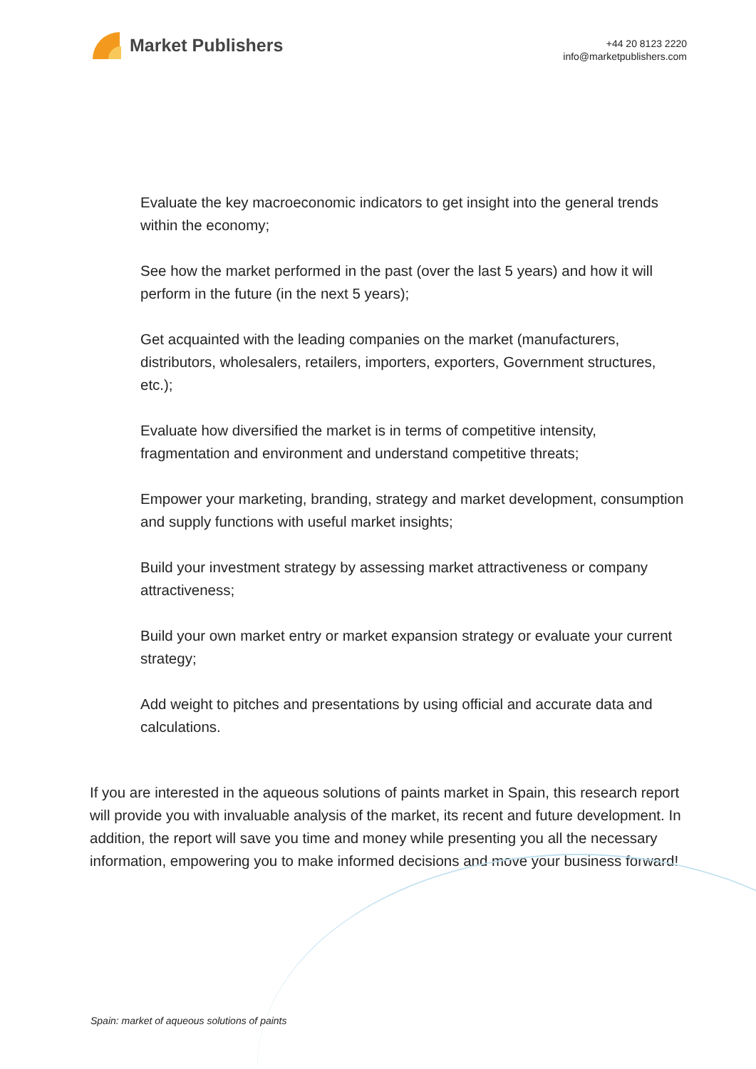Market Publishers
+44 20 8123 2220
info@marketpublishers.com
Evaluate the key macroeconomic indicators to get insight into the general trends within the economy;
See how the market performed in the past (over the last 5 years) and how it will perform in the future (in the next 5 years);
Get acquainted with the leading companies on the market (manufacturers, distributors, wholesalers, retailers, importers, exporters, Government structures, etc.);
Evaluate how diversified the market is in terms of competitive intensity, fragmentation and environment and understand competitive threats;
Empower your marketing, branding, strategy and market development, consumption and supply functions with useful market insights;
Build your investment strategy by assessing market attractiveness or company attractiveness;
Build your own market entry or market expansion strategy or evaluate your current strategy;
Add weight to pitches and presentations by using official and accurate data and calculations.
If you are interested in the aqueous solutions of paints market in Spain, this research report will provide you with invaluable analysis of the market, its recent and future development. In addition, the report will save you time and money while presenting you all the necessary information, empowering you to make informed decisions and move your business forward!
Spain: market of aqueous solutions of paints